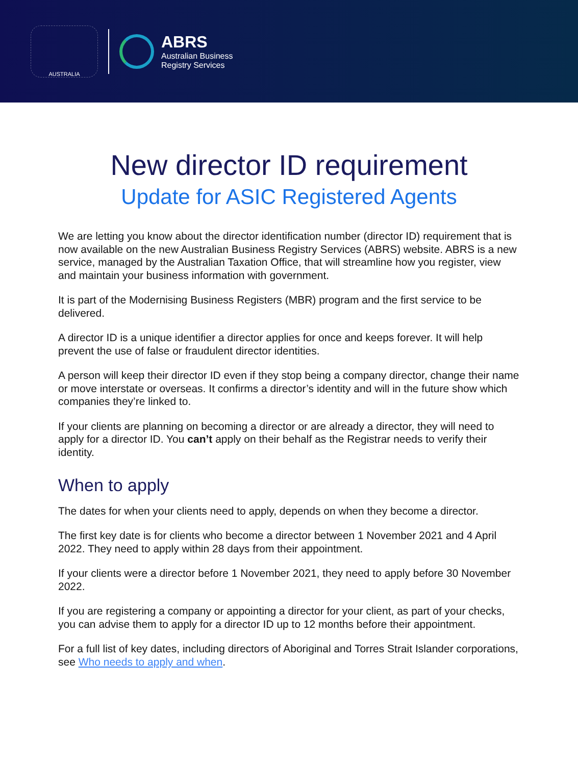AUSTRALIA
ABRS
Australian Business
Registry Services
New director ID requirement
Update for ASIC Registered Agents
We are letting you know about the director identification number (director ID) requirement that is now available on the new Australian Business Registry Services (ABRS) website. ABRS is a new service, managed by the Australian Taxation Office, that will streamline how you register, view and maintain your business information with government.
It is part of the Modernising Business Registers (MBR) program and the first service to be delivered.
A director ID is a unique identifier a director applies for once and keeps forever. It will help prevent the use of false or fraudulent director identities.
A person will keep their director ID even if they stop being a company director, change their name or move interstate or overseas. It confirms a director’s identity and will in the future show which companies they’re linked to.
If your clients are planning on becoming a director or are already a director, they will need to apply for a director ID. You can’t apply on their behalf as the Registrar needs to verify their identity.
When to apply
The dates for when your clients need to apply, depends on when they become a director.
The first key date is for clients who become a director between 1 November 2021 and 4 April 2022. They need to apply within 28 days from their appointment.
If your clients were a director before 1 November 2021, they need to apply before 30 November 2022.
If you are registering a company or appointing a director for your client, as part of your checks, you can advise them to apply for a director ID up to 12 months before their appointment.
For a full list of key dates, including directors of Aboriginal and Torres Strait Islander corporations, see Who needs to apply and when.